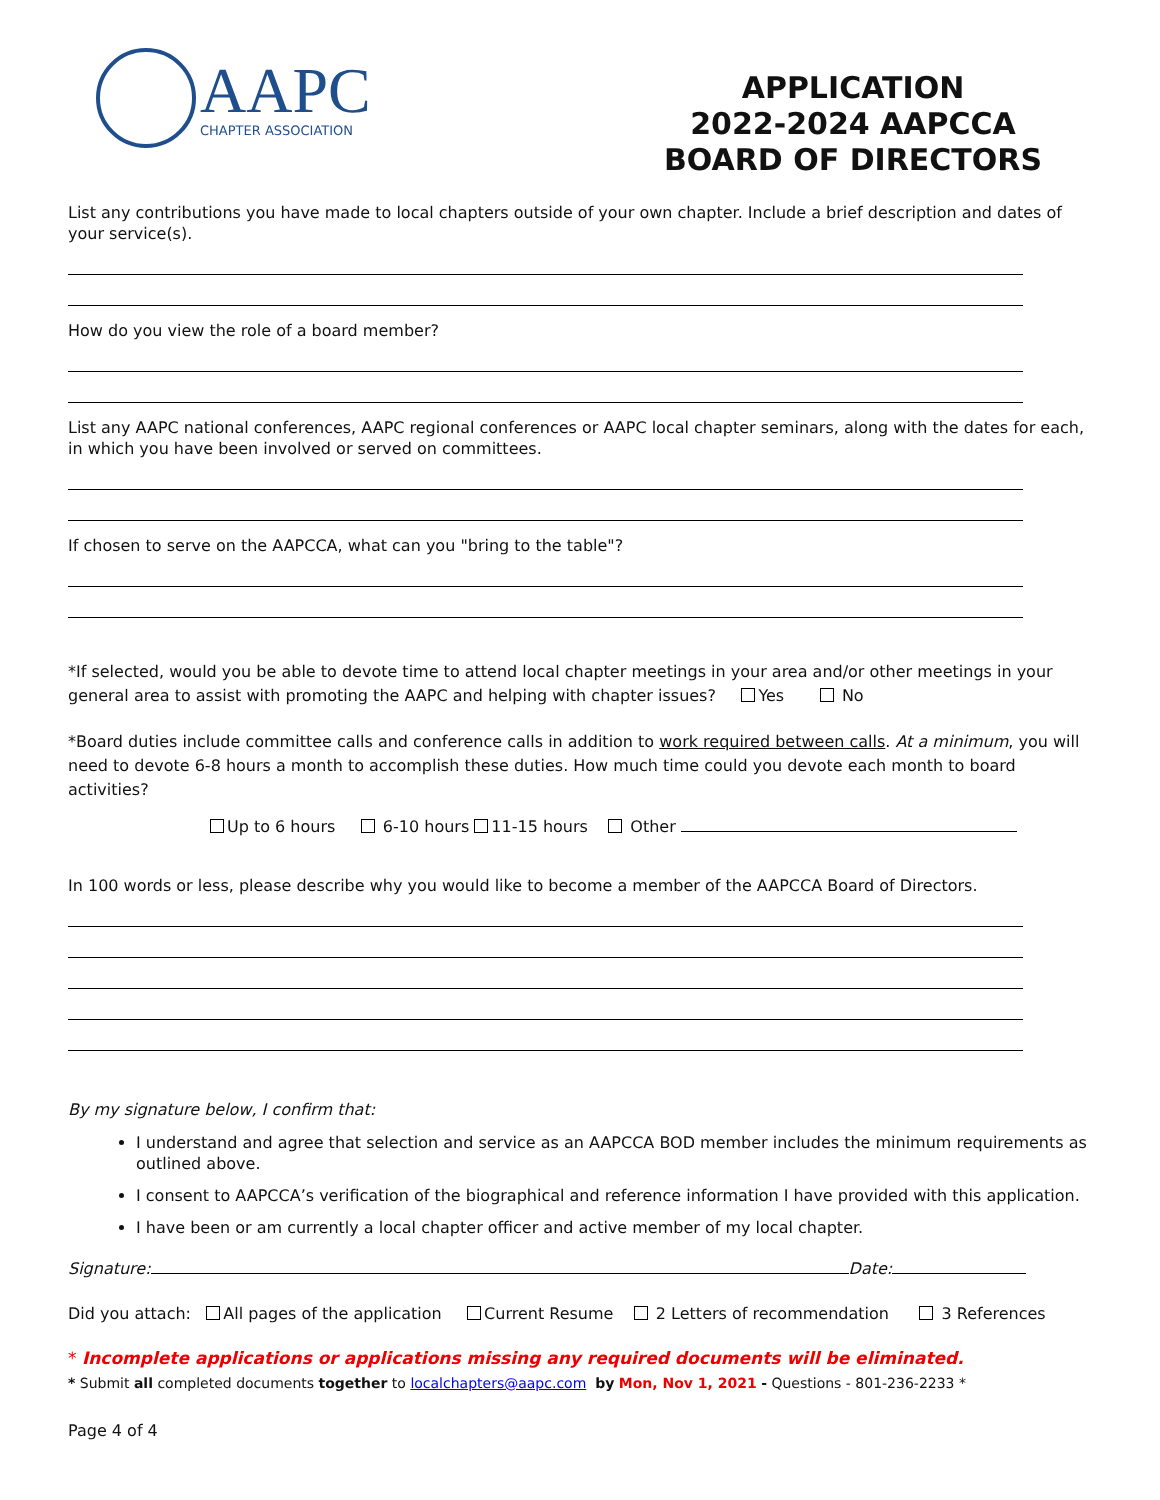AAPC
CHAPTER ASSOCIATION
APPLICATION
2022-2024 AAPCCA
BOARD OF DIRECTORS
List any contributions you have made to local chapters outside of your own chapter. Include a brief description and dates of your service(s).
How do you view the role of a board member?
List any AAPC national conferences, AAPC regional conferences or AAPC local chapter seminars, along with the dates for each, in which you have been involved or served on committees.
If chosen to serve on the AAPCCA, what can you "bring to the table"?
*If selected, would you be able to devote time to attend local chapter meetings in your area and/or other meetings in your general area to assist with promoting the AAPC and helping with chapter issues? Yes No
*Board duties include committee calls and conference calls in addition to work required between calls. At a minimum, you will need to devote 6-8 hours a month to accomplish these duties. How much time could you devote each month to board activities?
Up to 6 hours 6-10 hours 11-15 hours Other
In 100 words or less, please describe why you would like to become a member of the AAPCCA Board of Directors.
By my signature below, I confirm that:
I understand and agree that selection and service as an AAPCCA BOD member includes the minimum requirements as outlined above.
I consent to AAPCCA’s verification of the biographical and reference information I have provided with this application.
I have been or am currently a local chapter officer and active member of my local chapter.
Signature: Date:
Did you attach: All pages of the application Current Resume 2 Letters of recommendation 3 References
* Incomplete applications or applications missing any required documents will be eliminated.
* Submit all completed documents together to localchapters@aapc.com by Mon, Nov 1, 2021 - Questions - 801-236-2233 *
Page 4 of 4